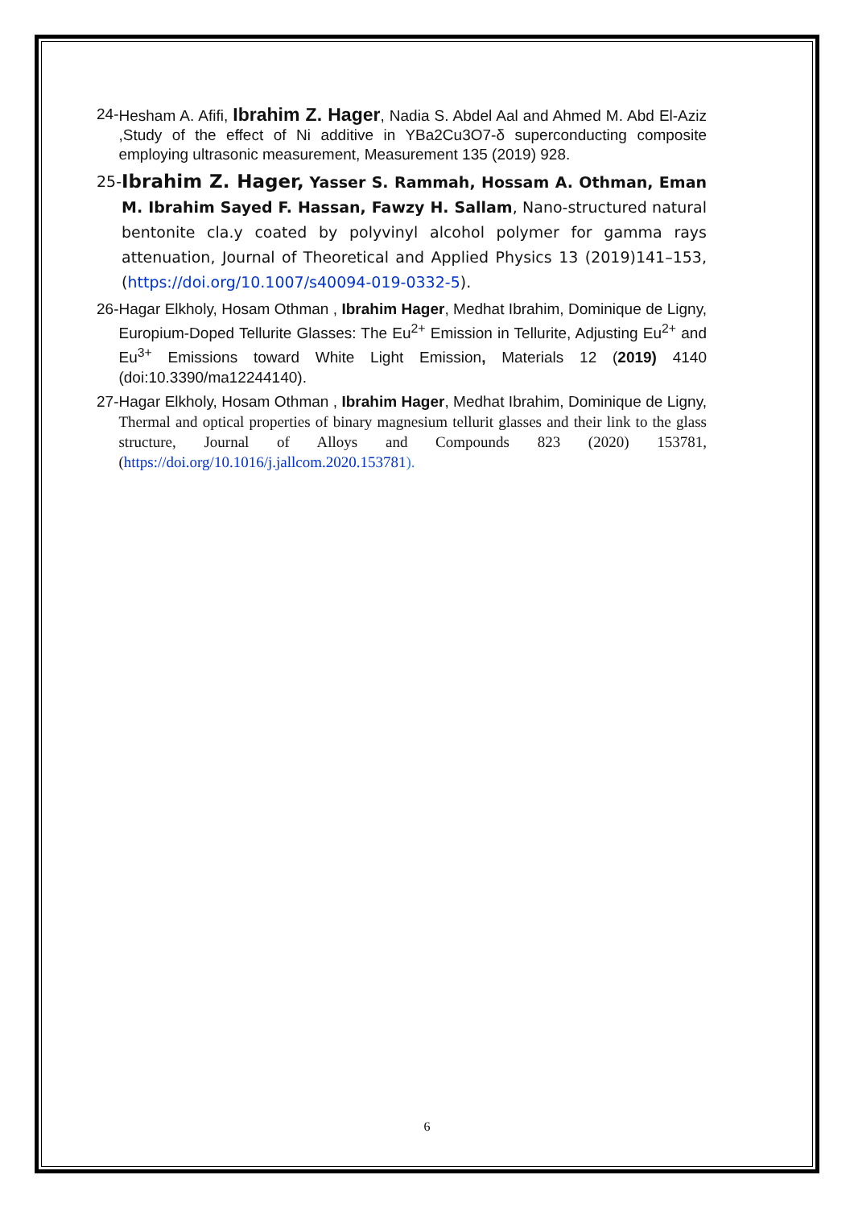24- Hesham A. Afifi, Ibrahim Z. Hager, Nadia S. Abdel Aal and Ahmed M. Abd El-Aziz ,Study of the effect of Ni additive in YBa2Cu3O7-δ superconducting composite employing ultrasonic measurement, Measurement 135 (2019) 928.
25- Ibrahim Z. Hager, Yasser S. Rammah, Hossam A. Othman, Eman M. Ibrahim Sayed F. Hassan, Fawzy H. Sallam, Nano‑structured natural bentonite cla.y coated by polyvinyl alcohol polymer for gamma rays attenuation, Journal of Theoretical and Applied Physics 13 (2019)141–153, (https://doi.org/10.1007/s40094-019-0332-5).
26- Hagar Elkholy, Hosam Othman , Ibrahim Hager, Medhat Ibrahim, Dominique de Ligny, Europium-Doped Tellurite Glasses: The Eu<sup>2+</sup> Emission in Tellurite, Adjusting Eu<sup>2+</sup> and Eu<sup>3+</sup> Emissions toward White Light Emission, Materials 12 (2019) 4140 (doi:10.3390/ma12244140).
27- Hagar Elkholy, Hosam Othman , Ibrahim Hager, Medhat Ibrahim, Dominique de Ligny, Thermal and optical properties of binary magnesium tellurit glasses and their link to the glass structure, Journal of Alloys and Compounds 823 (2020) 153781, (https://doi.org/10.1016/j.jallcom.2020.153781).
6